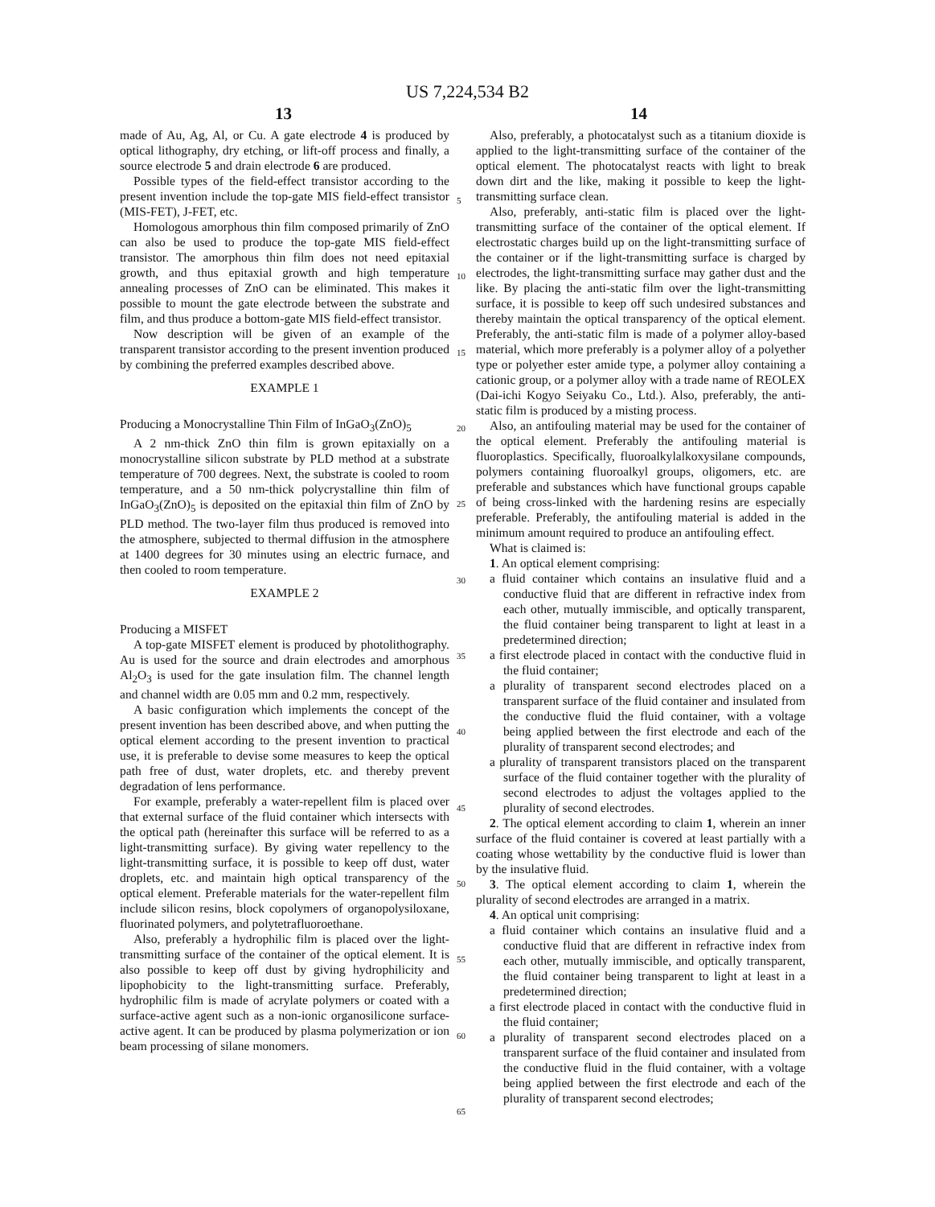US 7,224,534 B2
13 14
made of Au, Ag, Al, or Cu. A gate electrode 4 is produced by optical lithography, dry etching, or lift-off process and finally, a source electrode 5 and drain electrode 6 are produced.
Possible types of the field-effect transistor according to the present invention include the top-gate MIS field-effect transistor (MIS-FET), J-FET, etc.
Homologous amorphous thin film composed primarily of ZnO can also be used to produce the top-gate MIS field-effect transistor. The amorphous thin film does not need epitaxial growth, and thus epitaxial growth and high temperature annealing processes of ZnO can be eliminated. This makes it possible to mount the gate electrode between the substrate and film, and thus produce a bottom-gate MIS field-effect transistor.
Now description will be given of an example of the transparent transistor according to the present invention produced by combining the preferred examples described above.
EXAMPLE 1
Producing a Monocrystalline Thin Film of InGaO<sub>3</sub>(ZnO)<sub>5</sub>
A 2 nm-thick ZnO thin film is grown epitaxially on a monocrystalline silicon substrate by PLD method at a substrate temperature of 700 degrees. Next, the substrate is cooled to room temperature, and a 50 nm-thick polycrystalline thin film of InGaO<sub>3</sub>(ZnO)<sub>5</sub> is deposited on the epitaxial thin film of ZnO by PLD method. The two-layer film thus produced is removed into the atmosphere, subjected to thermal diffusion in the atmosphere at 1400 degrees for 30 minutes using an electric furnace, and then cooled to room temperature.
EXAMPLE 2
Producing a MISFET
A top-gate MISFET element is produced by photolithography. Au is used for the source and drain electrodes and amorphous Al<sub>2</sub>O<sub>3</sub> is used for the gate insulation film. The channel length and channel width are 0.05 mm and 0.2 mm, respectively.
A basic configuration which implements the concept of the present invention has been described above, and when putting the optical element according to the present invention to practical use, it is preferable to devise some measures to keep the optical path free of dust, water droplets, etc. and thereby prevent degradation of lens performance.
For example, preferably a water-repellent film is placed over that external surface of the fluid container which intersects with the optical path (hereinafter this surface will be referred to as a light-transmitting surface). By giving water repellency to the light-transmitting surface, it is possible to keep off dust, water droplets, etc. and maintain high optical transparency of the optical element. Preferable materials for the water-repellent film include silicon resins, block copolymers of organopolysiloxane, fluorinated polymers, and polytetrafluoroethane.
Also, preferably a hydrophilic film is placed over the light-transmitting surface of the container of the optical element. It is also possible to keep off dust by giving hydrophilicity and lipophobicity to the light-transmitting surface. Preferably, hydrophilic film is made of acrylate polymers or coated with a surface-active agent such as a non-ionic organosilicone surface-active agent. It can be produced by plasma polymerization or ion beam processing of silane monomers.
Also, preferably, a photocatalyst such as a titanium dioxide is applied to the light-transmitting surface of the container of the optical element. The photocatalyst reacts with light to break down dirt and the like, making it possible to keep the light-transmitting surface clean.
Also, preferably, anti-static film is placed over the light-transmitting surface of the container of the optical element. If electrostatic charges build up on the light-transmitting surface of the container or if the light-transmitting surface is charged by electrodes, the light-transmitting surface may gather dust and the like. By placing the anti-static film over the light-transmitting surface, it is possible to keep off such undesired substances and thereby maintain the optical transparency of the optical element. Preferably, the anti-static film is made of a polymer alloy-based material, which more preferably is a polymer alloy of a polyether type or polyether ester amide type, a polymer alloy containing a cationic group, or a polymer alloy with a trade name of REOLEX (Dai-ichi Kogyo Seiyaku Co., Ltd.). Also, preferably, the anti-static film is produced by a misting process.
Also, an antifouling material may be used for the container of the optical element. Preferably the antifouling material is fluoroplastics. Specifically, fluoroalkylalkoxysilane compounds, polymers containing fluoroalkyl groups, oligomers, etc. are preferable and substances which have functional groups capable of being cross-linked with the hardening resins are especially preferable. Preferably, the antifouling material is added in the minimum amount required to produce an antifouling effect.
What is claimed is:
1. An optical element comprising:
a fluid container which contains an insulative fluid and a conductive fluid that are different in refractive index from each other, mutually immiscible, and optically transparent, the fluid container being transparent to light at least in a predetermined direction;
a first electrode placed in contact with the conductive fluid in the fluid container;
a plurality of transparent second electrodes placed on a transparent surface of the fluid container and insulated from the conductive fluid the fluid container, with a voltage being applied between the first electrode and each of the plurality of transparent second electrodes; and
a plurality of transparent transistors placed on the transparent surface of the fluid container together with the plurality of second electrodes to adjust the voltages applied to the plurality of second electrodes.
2. The optical element according to claim 1, wherein an inner surface of the fluid container is covered at least partially with a coating whose wettability by the conductive fluid is lower than by the insulative fluid.
3. The optical element according to claim 1, wherein the plurality of second electrodes are arranged in a matrix.
4. An optical unit comprising:
a fluid container which contains an insulative fluid and a conductive fluid that are different in refractive index from each other, mutually immiscible, and optically transparent, the fluid container being transparent to light at least in a predetermined direction;
a first electrode placed in contact with the conductive fluid in the fluid container;
a plurality of transparent second electrodes placed on a transparent surface of the fluid container and insulated from the conductive fluid in the fluid container, with a voltage being applied between the first electrode and each of the plurality of transparent second electrodes;
5
10
15
20
25
30
35
40
45
50
55
60
65